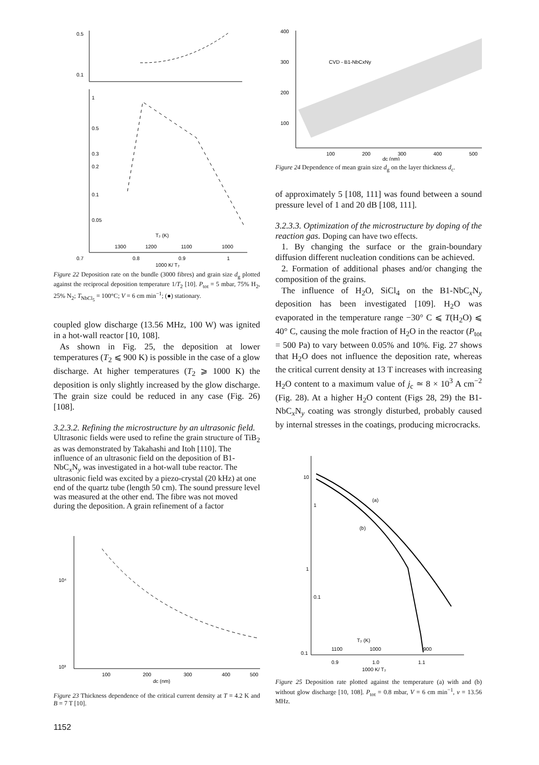0.5
0.1
1
0.5
0.3
0.2
0.1
0.05
T₂ (K)
1300
1200
1100
1000
0.7
0.8
0.9
1
1000 K/ T₂
Figure 22 Deposition rate on the bundle (3000 fibres) and grain size d<sub>g</sub> plotted against the reciprocal deposition temperature 1/T<sub>2</sub> [10]. P<sub>tot</sub> = 5 mbar, 75% H<sub>2</sub>, 25% N<sub>2</sub>; T<sub>NbCl<sub>5</sub></sub> = 100°C; V = 6 cm min<sup>−1</sup>; (●) stationary.
coupled glow discharge (13.56 MHz, 100 W) was ignited in a hot-wall reactor [10, 108].
As shown in Fig. 25, the deposition at lower temperatures (T<sub>2</sub> ⩽ 900 K) is possible in the case of a glow discharge. At higher temperatures (T<sub>2</sub> ⩾ 1000 K) the deposition is only slightly increased by the glow discharge. The grain size could be reduced in any case (Fig. 26) [108].
3.2.3.2. Refining the microstructure by an ultrasonic field.
Ultrasonic fields were used to refine the grain structure of TiB<sub>2</sub> as was demonstrated by Takahashi and Itoh [110]. The influence of an ultrasonic field on the deposition of B1-NbC<sub>x</sub>N<sub>y</sub> was investigated in a hot-wall tube reactor. The ultrasonic field was excited by a piezo-crystal (20 kHz) at one end of the quartz tube (length 50 cm). The sound pressure level was measured at the other end. The fibre was not moved during the deposition. A grain refinement of a factor
10⁴
10³
100
200
300
400
500
dc (nm)
Figure 23 Thickness dependence of the critical current density at T = 4.2 K and B = 7 T [10].
1152
CVD - B1-NbCxNy
400
300
200
100
100
200
300
400
500
dc (nm)
Figure 24 Dependence of mean grain size d<sub>g</sub> on the layer thickness d<sub>c</sub>.
of approximately 5 [108, 111] was found between a sound pressure level of 1 and 20 dB [108, 111].
3.2.3.3. Optimization of the microstructure by doping of the reaction gas.
Doping can have two effects.
1. By changing the surface or the grain-boundary diffusion different nucleation conditions can be achieved.
2. Formation of additional phases and/or changing the composition of the grains.
The influence of H<sub>2</sub>O, SiCl<sub>4</sub> on the B1-NbC<sub>x</sub>N<sub>y</sub> deposition has been investigated [109]. H<sub>2</sub>O was evaporated in the temperature range −30° C ⩽ T(H<sub>2</sub>O) ⩽ 40° C, causing the mole fraction of H<sub>2</sub>O in the reactor (P<sub>tot</sub> = 500 Pa) to vary between 0.05% and 10%. Fig. 27 shows that H<sub>2</sub>O does not influence the deposition rate, whereas the critical current density at 13 T increases with increasing H<sub>2</sub>O content to a maximum value of j<sub>c</sub> ≃ 8 × 10<sup>3</sup> A cm<sup>−2</sup> (Fig. 28). At a higher H<sub>2</sub>O content (Figs 28, 29) the B1-NbC<sub>x</sub>N<sub>y</sub> coating was strongly disturbed, probably caused by internal stresses in the coatings, producing microcracks.
(a)
(b)
10
1
1
0.1
0.1
T₂ (K)
1100
1000
900
0.9
1.0
1.1
1000 K/ T₂
Figure 25 Deposition rate plotted against the temperature (a) with and (b) without glow discharge [10, 108]. P<sub>tot</sub> = 0.8 mbar, V = 6 cm min<sup>−1</sup>, v = 13.56 MHz.